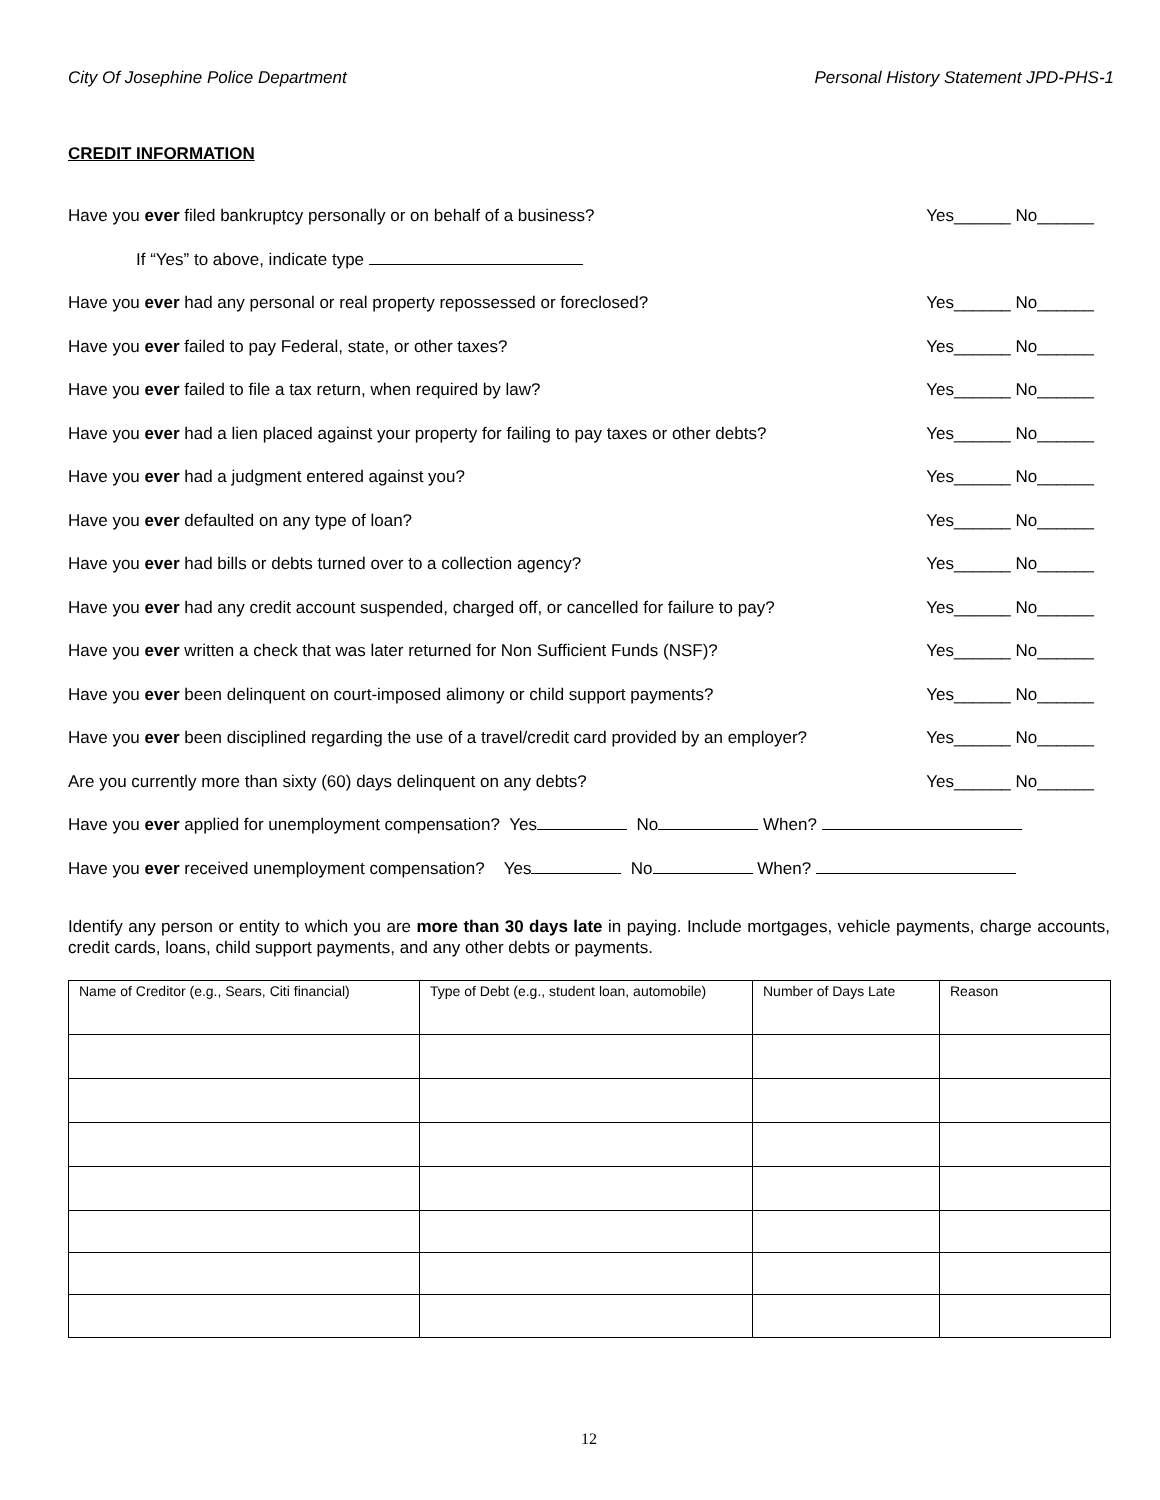City Of Josephine Police Department Personal History Statement JPD-PHS-1
CREDIT INFORMATION
Have you ever filed bankruptcy personally or on behalf of a business? Yes______ No______
If “Yes” to above, indicate type
Have you ever had any personal or real property repossessed or foreclosed? Yes______ No______
Have you ever failed to pay Federal, state, or other taxes? Yes______ No______
Have you ever failed to file a tax return, when required by law? Yes______ No______
Have you ever had a lien placed against your property for failing to pay taxes or other debts? Yes______ No______
Have you ever had a judgment entered against you? Yes______ No______
Have you ever defaulted on any type of loan? Yes______ No______
Have you ever had bills or debts turned over to a collection agency? Yes______ No______
Have you ever had any credit account suspended, charged off, or cancelled for failure to pay? Yes______ No______
Have you ever written a check that was later returned for Non Sufficient Funds (NSF)? Yes______ No______
Have you ever been delinquent on court-imposed alimony or child support payments? Yes______ No______
Have you ever been disciplined regarding the use of a travel/credit card provided by an employer? Yes______ No______
Are you currently more than sixty (60) days delinquent on any debts? Yes______ No______
Have you ever applied for unemployment compensation? Yes No When?
Have you ever received unemployment compensation? Yes No When?
Identify any person or entity to which you are more than 30 days late in paying. Include mortgages, vehicle payments, charge accounts, credit cards, loans, child support payments, and any other debts or payments.
| Name of Creditor (e.g., Sears, Citi financial) | Type of Debt (e.g., student loan, automobile) | Number of Days Late | Reason |
12